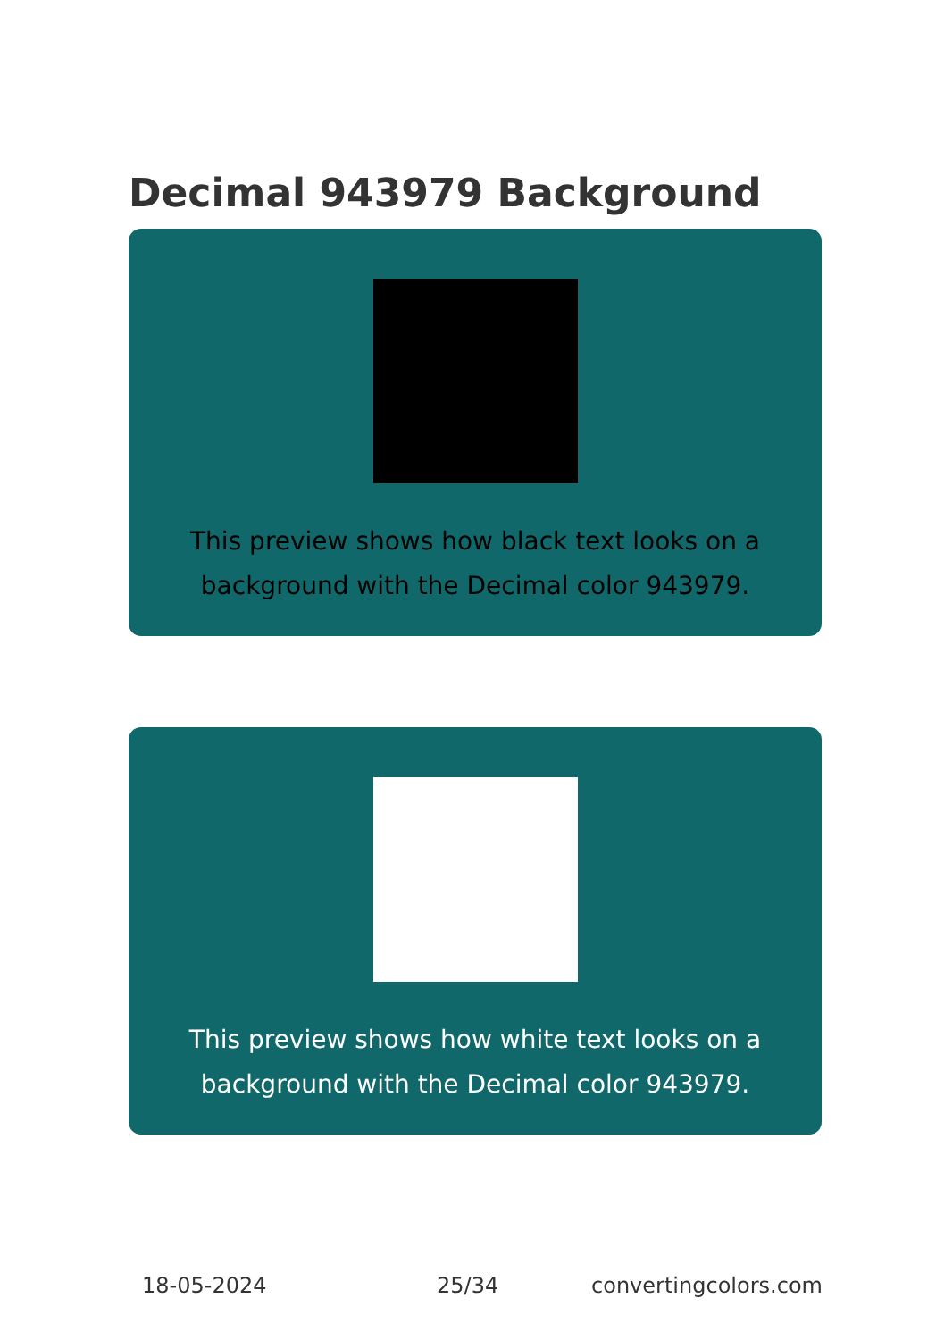Decimal 943979 Background
This preview shows how black text looks on a background with the Decimal color 943979.
This preview shows how white text looks on a background with the Decimal color 943979.
18-05-2024 25/34 convertingcolors.com